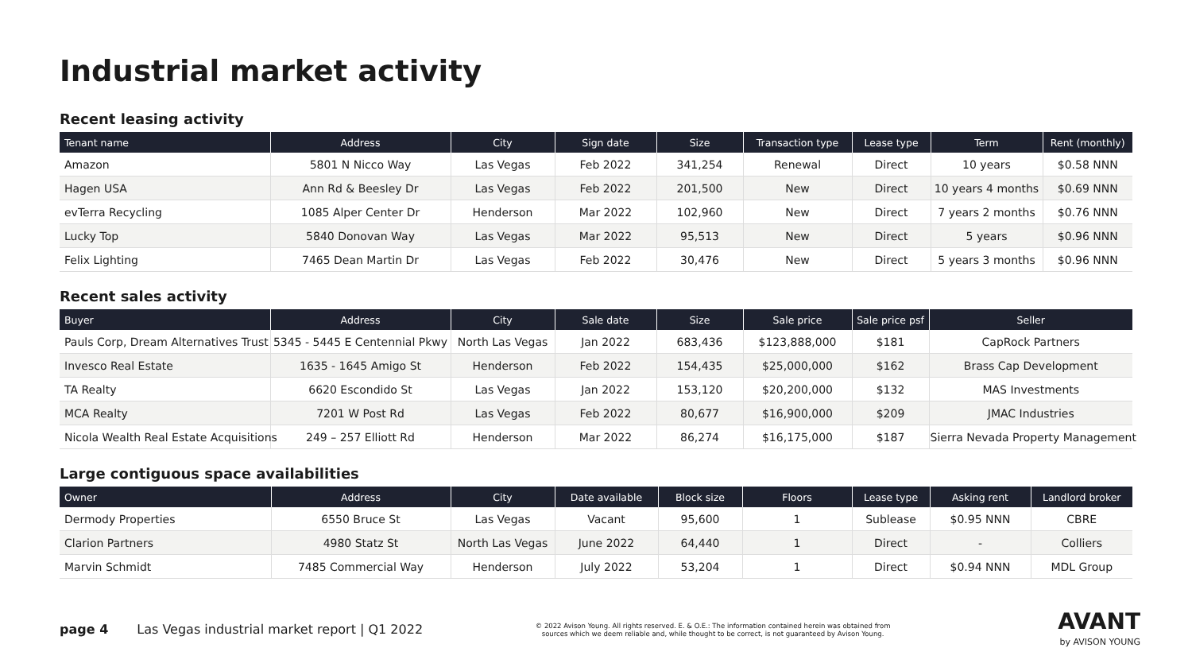Industrial market activity
Recent leasing activity
| Tenant name | Address | City | Sign date | Size | Transaction type | Lease type | Term | Rent (monthly) |
| --- | --- | --- | --- | --- | --- | --- | --- | --- |
| Amazon | 5801 N Nicco Way | Las Vegas | Feb 2022 | 341,254 | Renewal | Direct | 10 years | $0.58 NNN |
| Hagen USA | Ann Rd & Beesley Dr | Las Vegas | Feb 2022 | 201,500 | New | Direct | 10 years 4 months | $0.69 NNN |
| evTerra Recycling | 1085 Alper Center Dr | Henderson | Mar 2022 | 102,960 | New | Direct | 7 years 2 months | $0.76 NNN |
| Lucky Top | 5840 Donovan Way | Las Vegas | Mar 2022 | 95,513 | New | Direct | 5 years | $0.96 NNN |
| Felix Lighting | 7465 Dean Martin Dr | Las Vegas | Feb 2022 | 30,476 | New | Direct | 5 years 3 months | $0.96 NNN |
Recent sales activity
| Buyer | Address | City | Sale date | Size | Sale price | Sale price psf | Seller |
| --- | --- | --- | --- | --- | --- | --- | --- |
| Pauls Corp, Dream Alternatives Trust | 5345 - 5445 E Centennial Pkwy | North Las Vegas | Jan 2022 | 683,436 | $123,888,000 | $181 | CapRock Partners |
| Invesco Real Estate | 1635 - 1645 Amigo St | Henderson | Feb 2022 | 154,435 | $25,000,000 | $162 | Brass Cap Development |
| TA Realty | 6620 Escondido St | Las Vegas | Jan 2022 | 153,120 | $20,200,000 | $132 | MAS Investments |
| MCA Realty | 7201 W Post Rd | Las Vegas | Feb 2022 | 80,677 | $16,900,000 | $209 | JMAC Industries |
| Nicola Wealth Real Estate Acquisitions | 249 – 257 Elliott Rd | Henderson | Mar 2022 | 86,274 | $16,175,000 | $187 | Sierra Nevada Property Management |
Large contiguous space availabilities
| Owner | Address | City | Date available | Block size | Floors | Lease type | Asking rent | Landlord broker |
| --- | --- | --- | --- | --- | --- | --- | --- | --- |
| Dermody Properties | 6550 Bruce St | Las Vegas | Vacant | 95,600 | 1 | Sublease | $0.95 NNN | CBRE |
| Clarion Partners | 4980 Statz St | North Las Vegas | June 2022 | 64,440 | 1 | Direct | - | Colliers |
| Marvin Schmidt | 7485 Commercial Way | Henderson | July 2022 | 53,204 | 1 | Direct | $0.94 NNN | MDL Group |
page 4 Las Vegas industrial market report | Q1 2022
© 2022 Avison Young. All rights reserved. E. & O.E.: The information contained herein was obtained from sources which we deem reliable and, while thought to be correct, is not guaranteed by Avison Young.
AVANT
by AVISON YOUNG